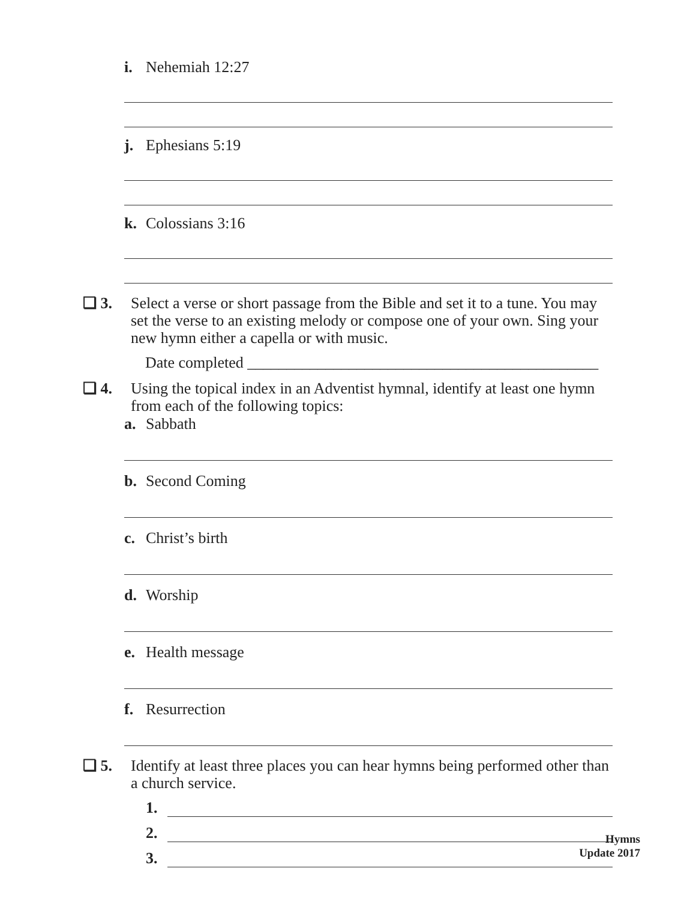i. Nehemiah 12:27
j. Ephesians 5:19
k. Colossians 3:16
❏ 3. Select a verse or short passage from the Bible and set it to a tune. You may set the verse to an existing melody or compose one of your own. Sing your new hymn either a capella or with music.
Date completed _____________________________________________
❏ 4. Using the topical index in an Adventist hymnal, identify at least one hymn from each of the following topics:
a. Sabbath
b. Second Coming
c. Christ’s birth
d. Worship
e. Health message
f. Resurrection
❏ 5. Identify at least three places you can hear hymns being performed other than a church service.
1.
2.
3.
Hymns
Update 2017